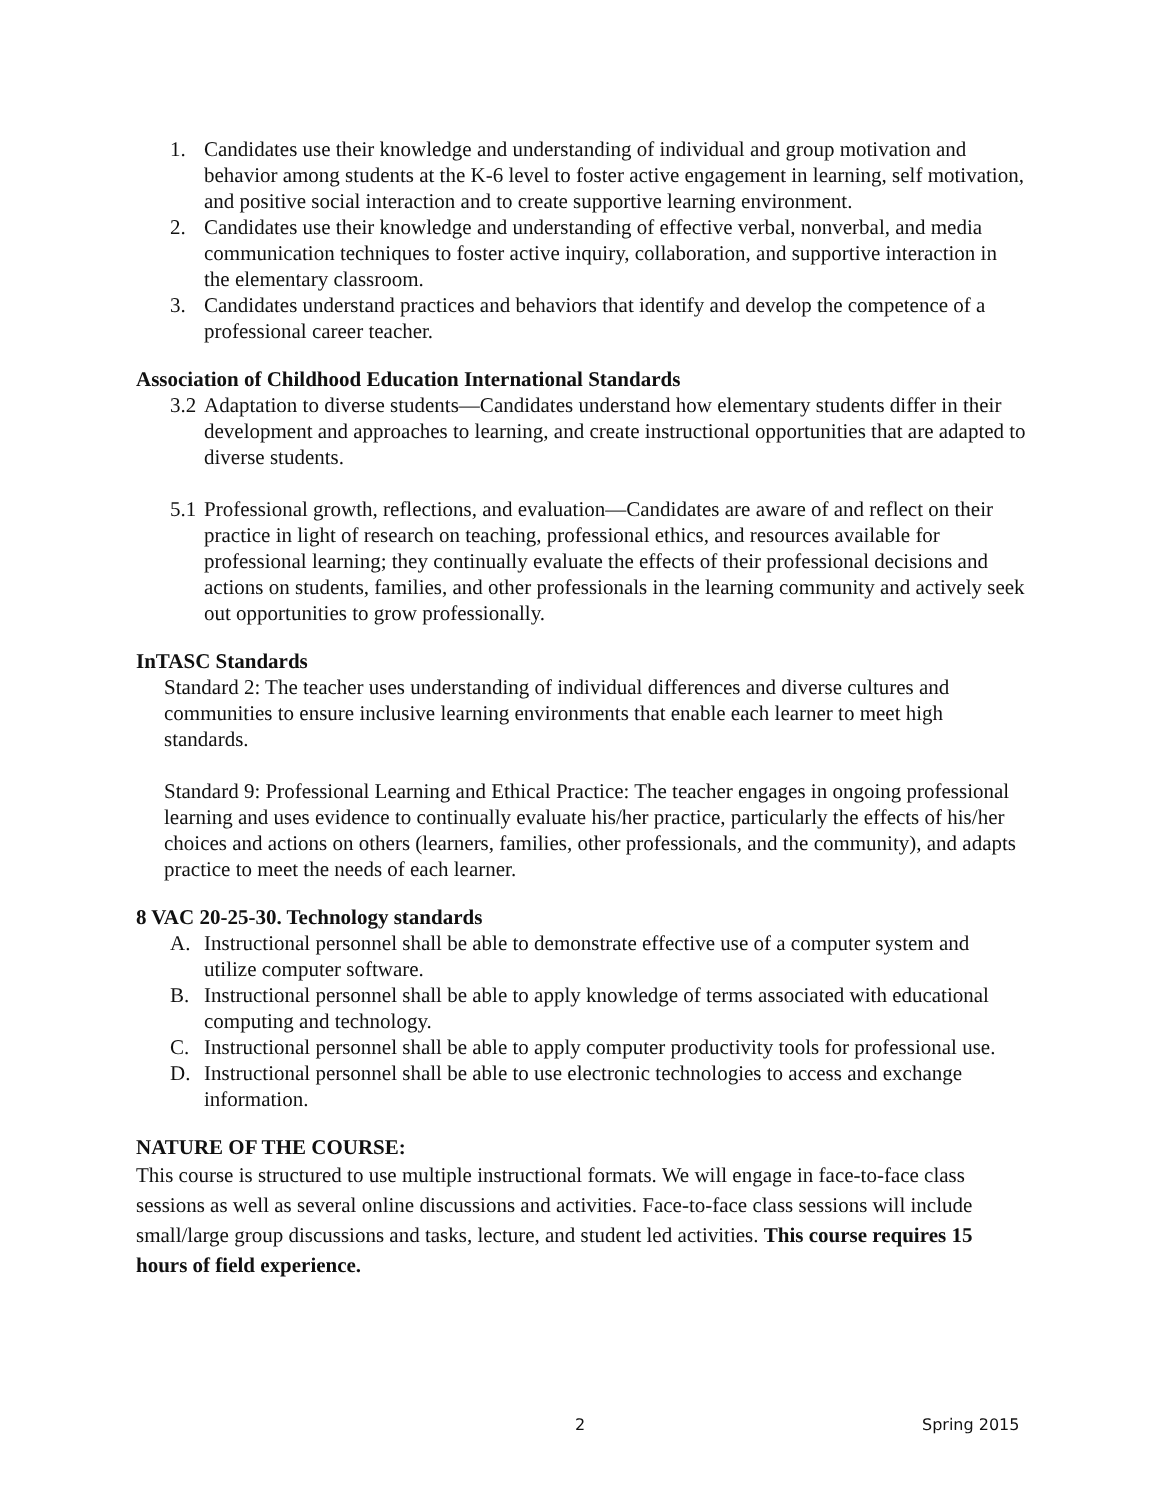1. Candidates use their knowledge and understanding of individual and group motivation and behavior among students at the K-6 level to foster active engagement in learning, self motivation, and positive social interaction and to create supportive learning environment.
2. Candidates use their knowledge and understanding of effective verbal, nonverbal, and media communication techniques to foster active inquiry, collaboration, and supportive interaction in the elementary classroom.
3. Candidates understand practices and behaviors that identify and develop the competence of a professional career teacher.
Association of Childhood Education International Standards
3.2 Adaptation to diverse students—Candidates understand how elementary students differ in their development and approaches to learning, and create instructional opportunities that are adapted to diverse students.
5.1 Professional growth, reflections, and evaluation—Candidates are aware of and reflect on their practice in light of research on teaching, professional ethics, and resources available for professional learning; they continually evaluate the effects of their professional decisions and actions on students, families, and other professionals in the learning community and actively seek out opportunities to grow professionally.
InTASC Standards
Standard 2: The teacher uses understanding of individual differences and diverse cultures and communities to ensure inclusive learning environments that enable each learner to meet high standards.
Standard 9: Professional Learning and Ethical Practice: The teacher engages in ongoing professional learning and uses evidence to continually evaluate his/her practice, particularly the effects of his/her choices and actions on others (learners, families, other professionals, and the community), and adapts practice to meet the needs of each learner.
8 VAC 20-25-30. Technology standards
A. Instructional personnel shall be able to demonstrate effective use of a computer system and utilize computer software.
B. Instructional personnel shall be able to apply knowledge of terms associated with educational computing and technology.
C. Instructional personnel shall be able to apply computer productivity tools for professional use.
D. Instructional personnel shall be able to use electronic technologies to access and exchange information.
NATURE OF THE COURSE:
This course is structured to use multiple instructional formats. We will engage in face-to-face class sessions as well as several online discussions and activities. Face-to-face class sessions will include small/large group discussions and tasks, lecture, and student led activities. This course requires 15 hours of field experience.
2 Spring 2015